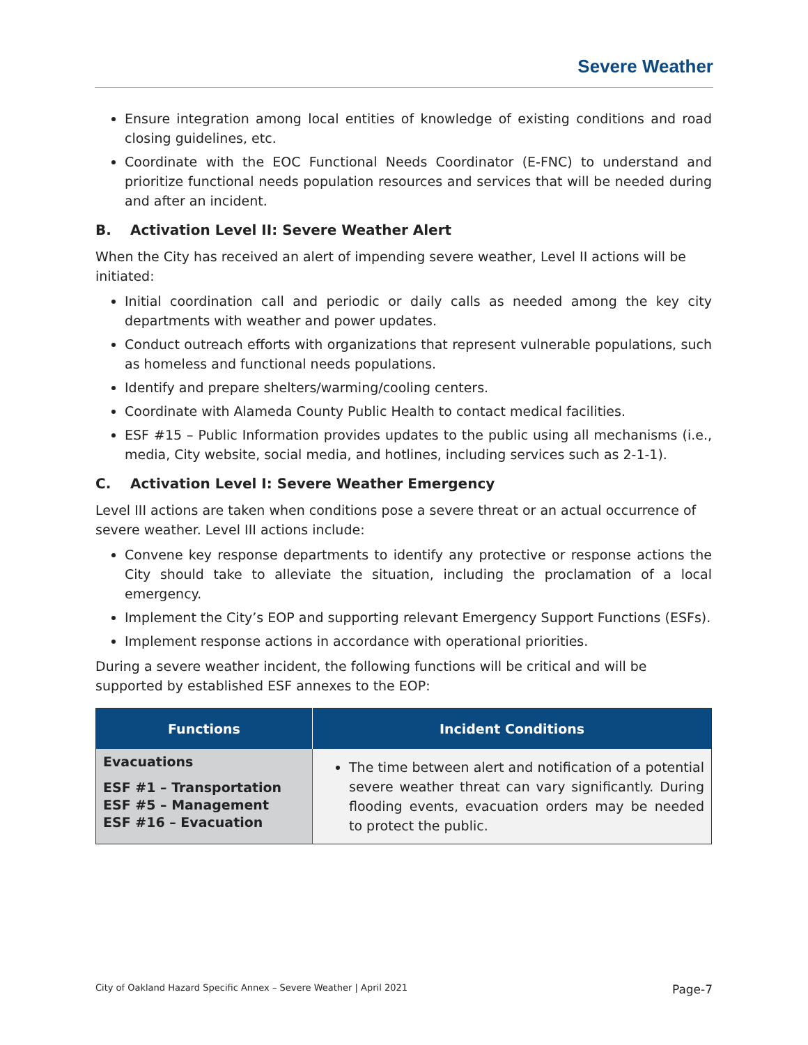Severe Weather
Ensure integration among local entities of knowledge of existing conditions and road closing guidelines, etc.
Coordinate with the EOC Functional Needs Coordinator (E-FNC) to understand and prioritize functional needs population resources and services that will be needed during and after an incident.
B. Activation Level II: Severe Weather Alert
When the City has received an alert of impending severe weather, Level II actions will be initiated:
Initial coordination call and periodic or daily calls as needed among the key city departments with weather and power updates.
Conduct outreach efforts with organizations that represent vulnerable populations, such as homeless and functional needs populations.
Identify and prepare shelters/warming/cooling centers.
Coordinate with Alameda County Public Health to contact medical facilities.
ESF #15 – Public Information provides updates to the public using all mechanisms (i.e., media, City website, social media, and hotlines, including services such as 2-1-1).
C. Activation Level I: Severe Weather Emergency
Level III actions are taken when conditions pose a severe threat or an actual occurrence of severe weather. Level III actions include:
Convene key response departments to identify any protective or response actions the City should take to alleviate the situation, including the proclamation of a local emergency.
Implement the City’s EOP and supporting relevant Emergency Support Functions (ESFs).
Implement response actions in accordance with operational priorities.
During a severe weather incident, the following functions will be critical and will be supported by established ESF annexes to the EOP:
| Functions | Incident Conditions |
| --- | --- |
| Evacuations ESF #1 – Transportation ESF #5 – Management ESF #16 – Evacuation | The time between alert and notification of a potential severe weather threat can vary significantly. During flooding events, evacuation orders may be needed to protect the public. |
City of Oakland Hazard Specific Annex – Severe Weather | April 2021 Page-7